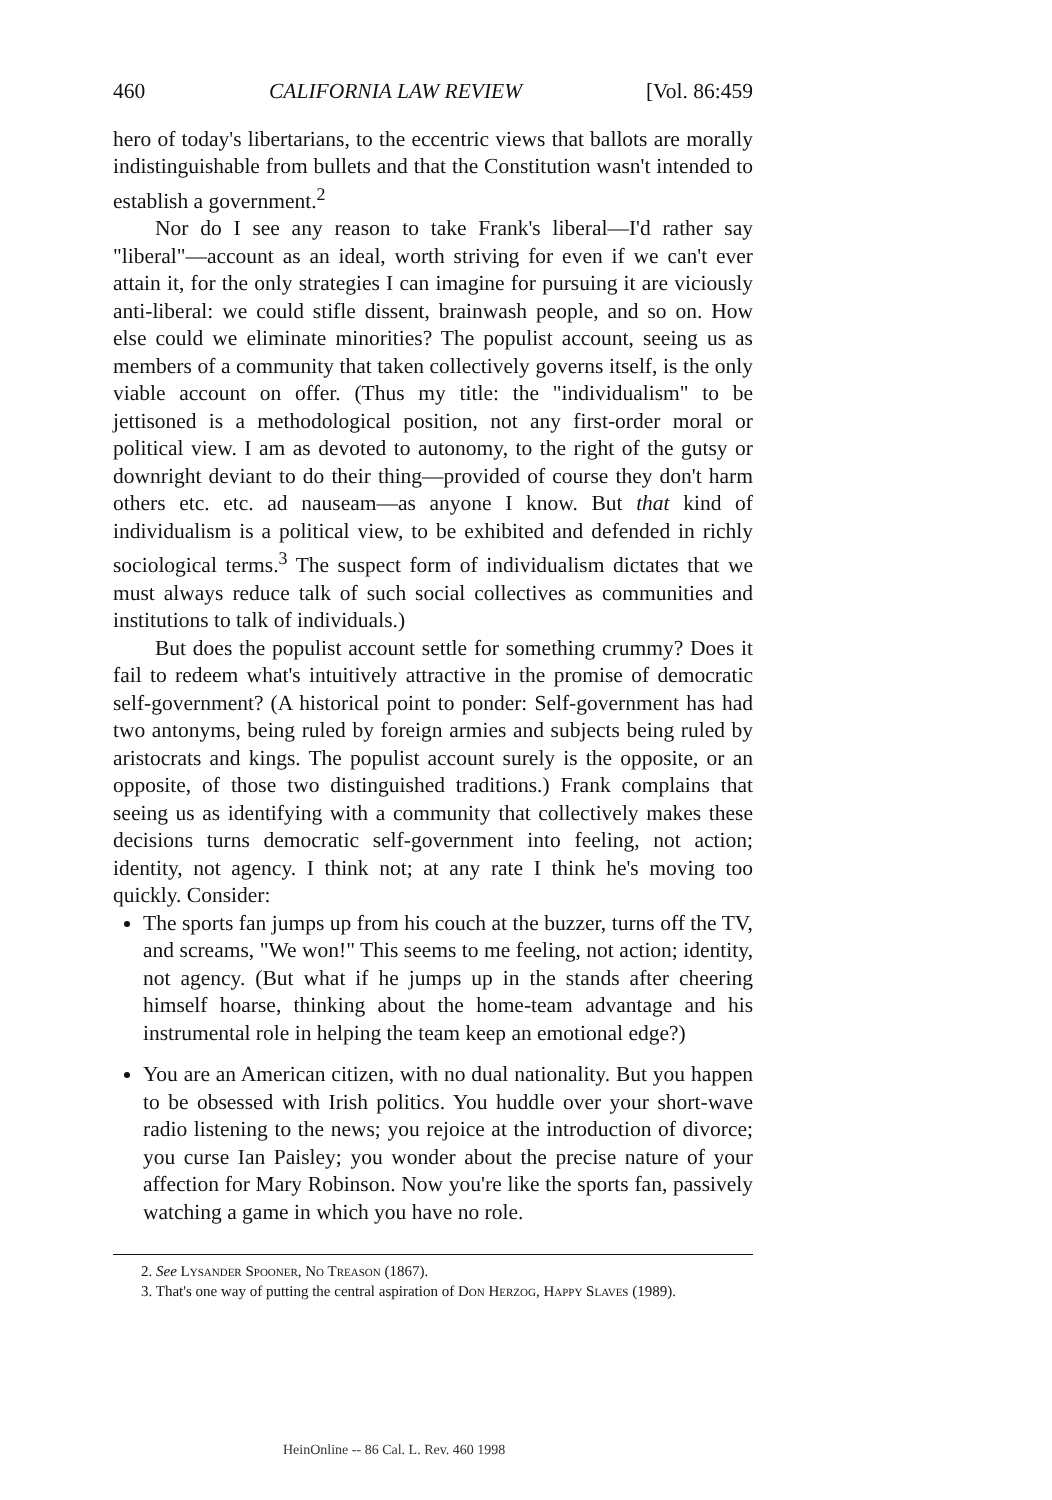460 CALIFORNIA LAW REVIEW [Vol. 86:459
hero of today's libertarians, to the eccentric views that ballots are morally indistinguishable from bullets and that the Constitution wasn't intended to establish a government.<sup>2</sup>
Nor do I see any reason to take Frank's liberal—I'd rather say "liberal"—account as an ideal, worth striving for even if we can't ever attain it, for the only strategies I can imagine for pursuing it are viciously anti-liberal: we could stifle dissent, brainwash people, and so on. How else could we eliminate minorities? The populist account, seeing us as members of a community that taken collectively governs itself, is the only viable account on offer. (Thus my title: the "individualism" to be jettisoned is a methodological position, not any first-order moral or political view. I am as devoted to autonomy, to the right of the gutsy or downright deviant to do their thing—provided of course they don't harm others etc. etc. ad nauseam—as anyone I know. But that kind of individualism is a political view, to be exhibited and defended in richly sociological terms.<sup>3</sup> The suspect form of individualism dictates that we must always reduce talk of such social collectives as communities and institutions to talk of individuals.)
But does the populist account settle for something crummy? Does it fail to redeem what's intuitively attractive in the promise of democratic self-government? (A historical point to ponder: Self-government has had two antonyms, being ruled by foreign armies and subjects being ruled by aristocrats and kings. The populist account surely is the opposite, or an opposite, of those two distinguished traditions.) Frank complains that seeing us as identifying with a community that collectively makes these decisions turns democratic self-government into feeling, not action; identity, not agency. I think not; at any rate I think he's moving too quickly. Consider:
The sports fan jumps up from his couch at the buzzer, turns off the TV, and screams, "We won!" This seems to me feeling, not action; identity, not agency. (But what if he jumps up in the stands after cheering himself hoarse, thinking about the home-team advantage and his instrumental role in helping the team keep an emotional edge?)
You are an American citizen, with no dual nationality. But you happen to be obsessed with Irish politics. You huddle over your short-wave radio listening to the news; you rejoice at the introduction of divorce; you curse Ian Paisley; you wonder about the precise nature of your affection for Mary Robinson. Now you're like the sports fan, passively watching a game in which you have no role.
2. See Lysander Spooner, No Treason (1867).
3. That's one way of putting the central aspiration of Don Herzog, Happy Slaves (1989).
HeinOnline -- 86 Cal. L. Rev. 460 1998